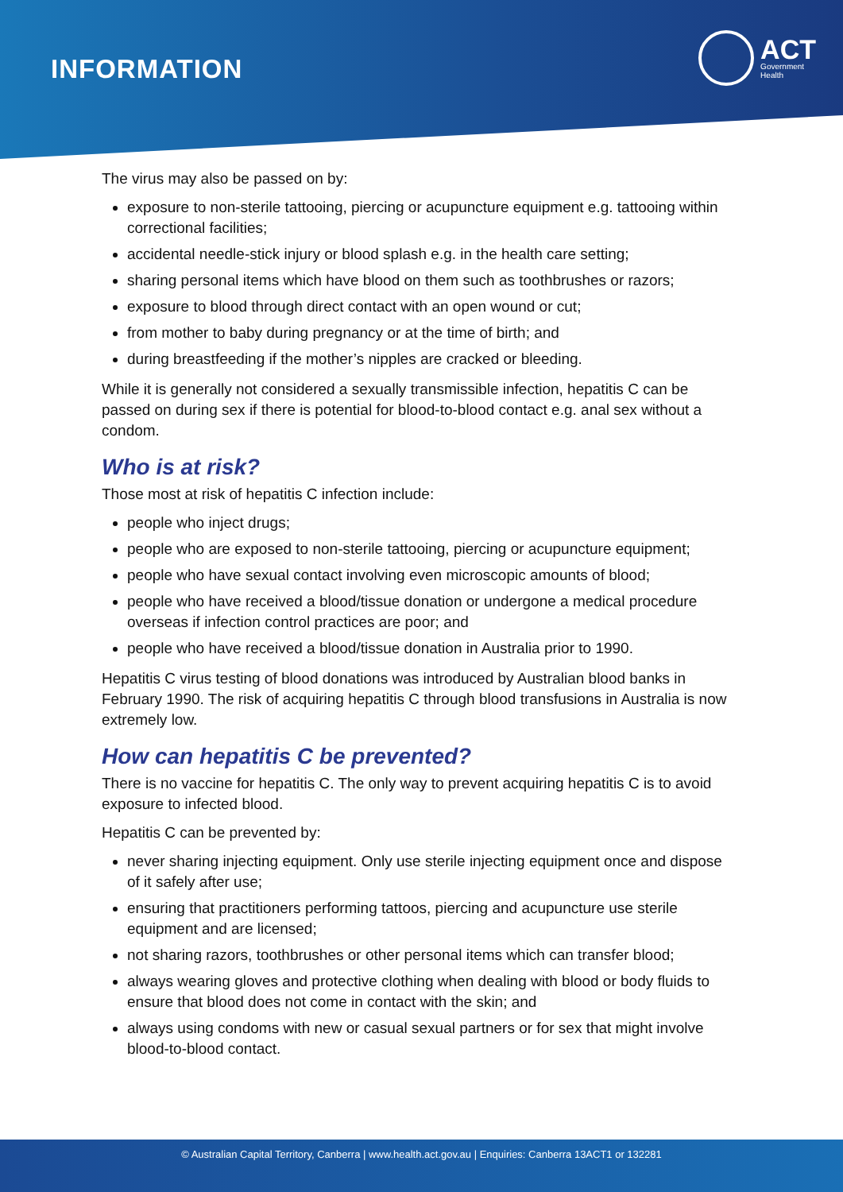INFORMATION
ACT
Government
Health
The virus may also be passed on by:
exposure to non-sterile tattooing, piercing or acupuncture equipment e.g. tattooing within correctional facilities;
accidental needle-stick injury or blood splash e.g. in the health care setting;
sharing personal items which have blood on them such as toothbrushes or razors;
exposure to blood through direct contact with an open wound or cut;
from mother to baby during pregnancy or at the time of birth; and
during breastfeeding if the mother’s nipples are cracked or bleeding.
While it is generally not considered a sexually transmissible infection, hepatitis C can be passed on during sex if there is potential for blood-to-blood contact e.g. anal sex without a condom.
Who is at risk?
Those most at risk of hepatitis C infection include:
people who inject drugs;
people who are exposed to non-sterile tattooing, piercing or acupuncture equipment;
people who have sexual contact involving even microscopic amounts of blood;
people who have received a blood/tissue donation or undergone a medical procedure overseas if infection control practices are poor; and
people who have received a blood/tissue donation in Australia prior to 1990.
Hepatitis C virus testing of blood donations was introduced by Australian blood banks in February 1990. The risk of acquiring hepatitis C through blood transfusions in Australia is now extremely low.
How can hepatitis C be prevented?
There is no vaccine for hepatitis C. The only way to prevent acquiring hepatitis C is to avoid exposure to infected blood.
Hepatitis C can be prevented by:
never sharing injecting equipment. Only use sterile injecting equipment once and dispose of it safely after use;
ensuring that practitioners performing tattoos, piercing and acupuncture use sterile equipment and are licensed;
not sharing razors, toothbrushes or other personal items which can transfer blood;
always wearing gloves and protective clothing when dealing with blood or body fluids to ensure that blood does not come in contact with the skin; and
always using condoms with new or casual sexual partners or for sex that might involve blood-to-blood contact.
© Australian Capital Territory, Canberra | www.health.act.gov.au | Enquiries: Canberra 13ACT1 or 132281